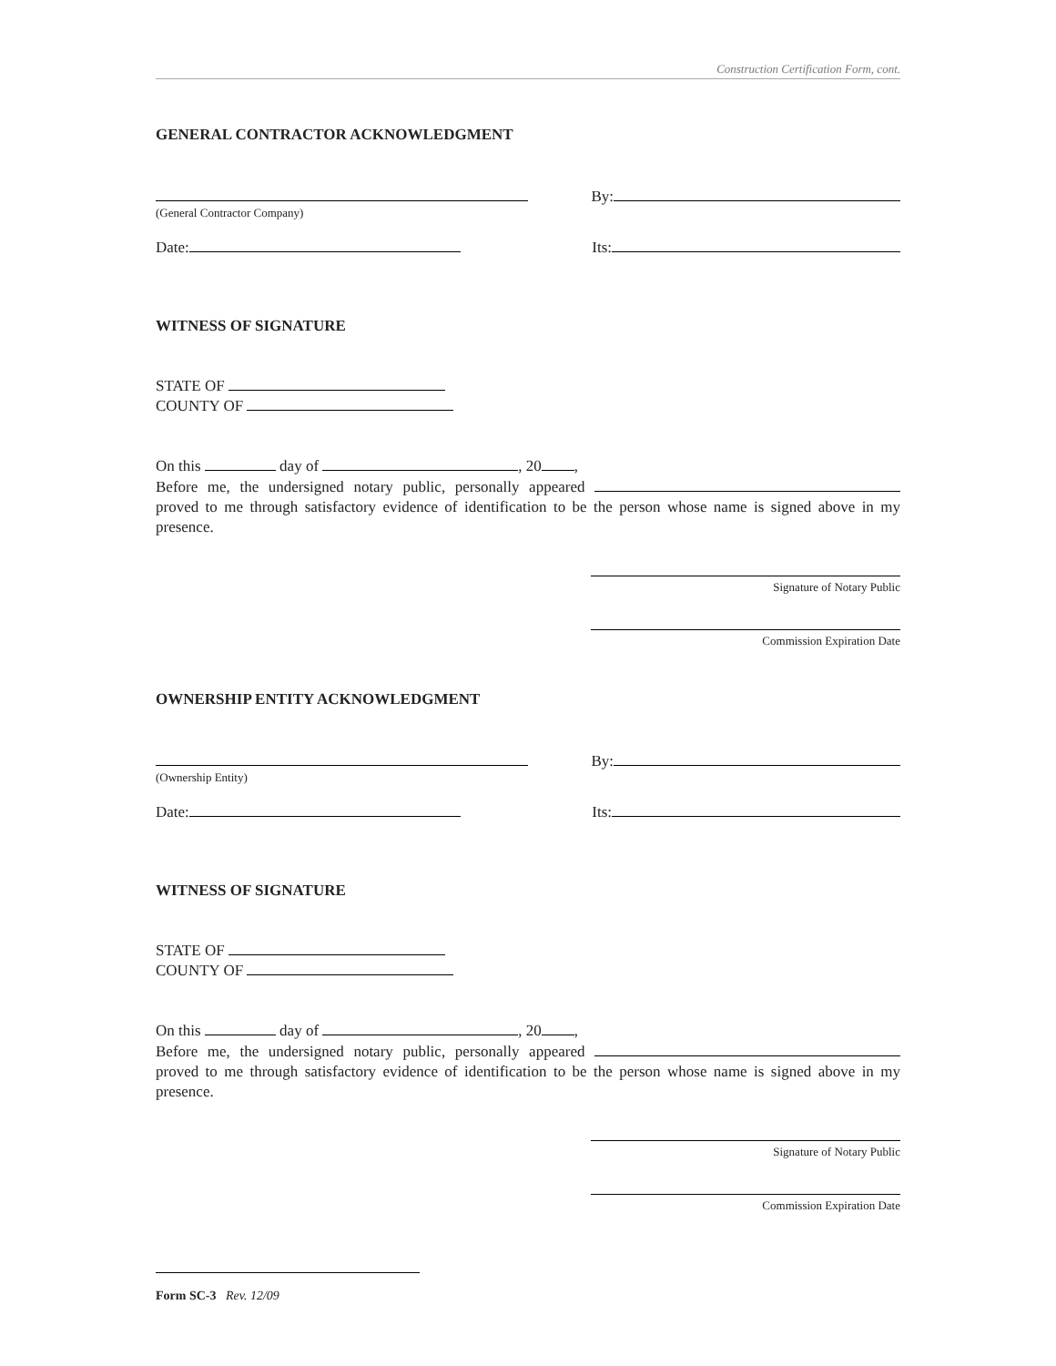Construction Certification Form, cont.
GENERAL CONTRACTOR ACKNOWLEDGMENT
(General Contractor Company)
By:
Date: Its:
WITNESS OF SIGNATURE
STATE OF
COUNTY OF
On this day of , 20 ,
Before me, the undersigned notary public, personally appeared proved to me through satisfactory evidence of identification to be the person whose name is signed above in my presence.
Signature of Notary Public
Commission Expiration Date
OWNERSHIP ENTITY ACKNOWLEDGMENT
(Ownership Entity)
By:
Date: Its:
WITNESS OF SIGNATURE
STATE OF
COUNTY OF
On this day of , 20 ,
Before me, the undersigned notary public, personally appeared proved to me through satisfactory evidence of identification to be the person whose name is signed above in my presence.
Signature of Notary Public
Commission Expiration Date
Form SC-3 Rev. 12/09